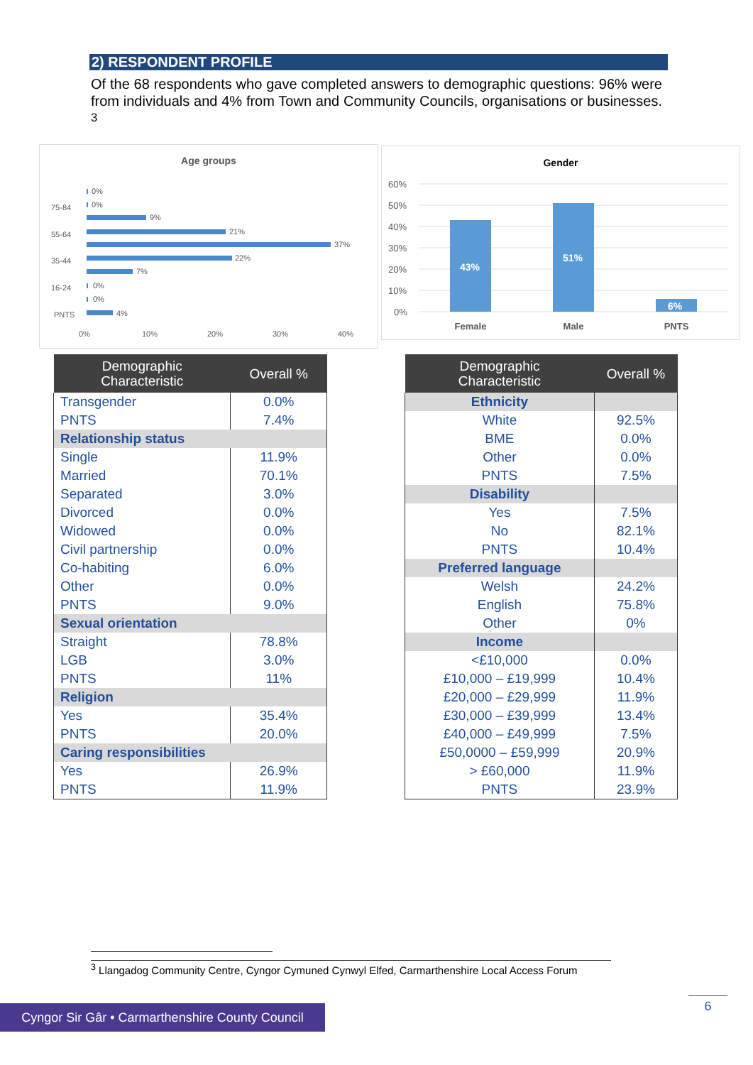2) RESPONDENT PROFILE
Of the 68 respondents who gave completed answers to demographic questions: 96% were from individuals and 4% from Town and Community Councils, organisations or businesses. <sup>3</sup>
Age groups
75-84
55-64
35-44
16-24
PNTS
0%
0%
9%
21%
37%
22%
7%
0%
0%
4%
0%
10%
20%
30%
40%
Gender
60%
50%
40%
30%
20%
10%
0%
43%
51%
6%
Female
Male
PNTS
| Demographic Characteristic | Overall % |
| --- | --- |
| Transgender | 0.0% |
| PNTS | 7.4% |
| Relationship status | |
| Single | 11.9% |
| Married | 70.1% |
| Separated | 3.0% |
| Divorced | 0.0% |
| Widowed | 0.0% |
| Civil partnership | 0.0% |
| Co-habiting | 6.0% |
| Other | 0.0% |
| PNTS | 9.0% |
| Sexual orientation | |
| Straight | 78.8% |
| LGB | 3.0% |
| PNTS | 11% |
| Religion | |
| Yes | 35.4% |
| PNTS | 20.0% |
| Caring responsibilities | |
| Yes | 26.9% |
| PNTS | 11.9% |
| Demographic Characteristic | Overall % |
| --- | --- |
| Ethnicity | |
| White | 92.5% |
| BME | 0.0% |
| Other | 0.0% |
| PNTS | 7.5% |
| Disability | |
| Yes | 7.5% |
| No | 82.1% |
| PNTS | 10.4% |
| Preferred language | |
| Welsh | 24.2% |
| English | 75.8% |
| Other | 0% |
| Income | |
| <£10,000 | 0.0% |
| £10,000 – £19,999 | 10.4% |
| £20,000 – £29,999 | 11.9% |
| £30,000 – £39,999 | 13.4% |
| £40,000 – £49,999 | 7.5% |
| £50,0000 – £59,999 | 20.9% |
| > £60,000 | 11.9% |
| PNTS | 23.9% |
<sup>3</sup> Llangadog Community Centre, Cyngor Cymuned Cynwyl Elfed, Carmarthenshire Local Access Forum
Cyngor Sir Gâr • Carmarthenshire County Council
6